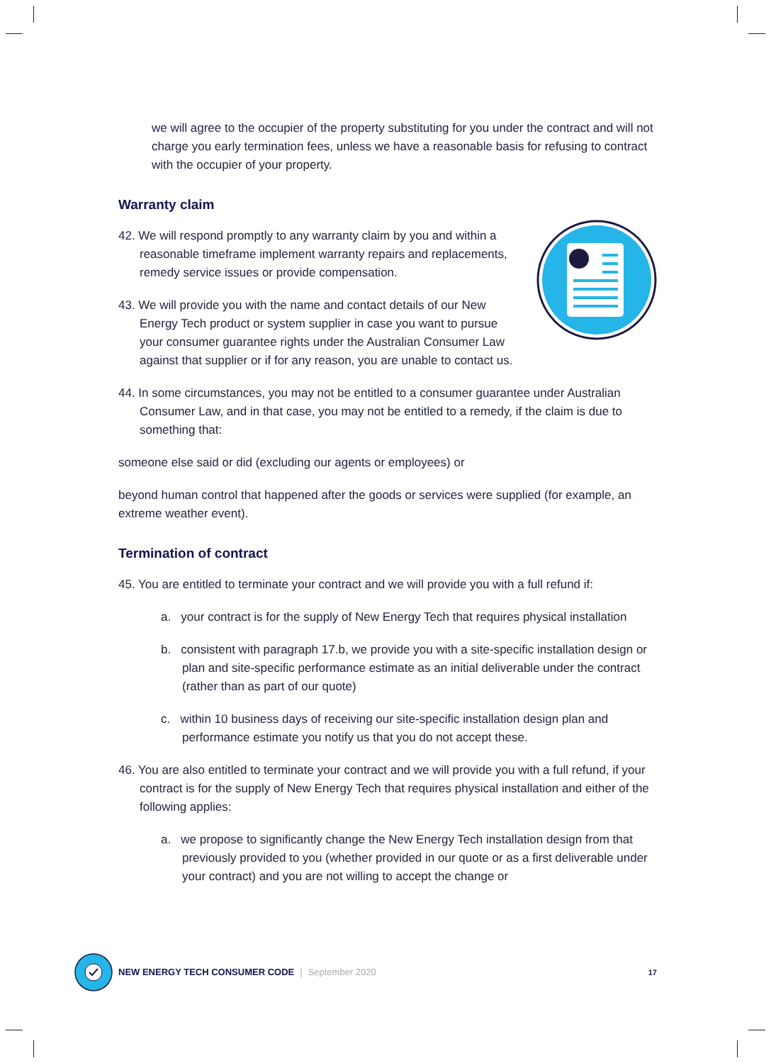we will agree to the occupier of the property substituting for you under the contract and will not charge you early termination fees, unless we have a reasonable basis for refusing to contract with the occupier of your property.
Warranty claim
42. We will respond promptly to any warranty claim by you and within a reasonable timeframe implement warranty repairs and replacements, remedy service issues or provide compensation.
43. We will provide you with the name and contact details of our New Energy Tech product or system supplier in case you want to pursue your consumer guarantee rights under the Australian Consumer Law against that supplier or if for any reason, you are unable to contact us.
44. In some circumstances, you may not be entitled to a consumer guarantee under Australian Consumer Law, and in that case, you may not be entitled to a remedy, if the claim is due to something that:
someone else said or did (excluding our agents or employees) or
beyond human control that happened after the goods or services were supplied (for example, an extreme weather event).
Termination of contract
45. You are entitled to terminate your contract and we will provide you with a full refund if:
a. your contract is for the supply of New Energy Tech that requires physical installation
b. consistent with paragraph 17.b, we provide you with a site-specific installation design or plan and site-specific performance estimate as an initial deliverable under the contract (rather than as part of our quote)
c. within 10 business days of receiving our site-specific installation design plan and performance estimate you notify us that you do not accept these.
46. You are also entitled to terminate your contract and we will provide you with a full refund, if your contract is for the supply of New Energy Tech that requires physical installation and either of the following applies:
a. we propose to significantly change the New Energy Tech installation design from that previously provided to you (whether provided in our quote or as a first deliverable under your contract) and you are not willing to accept the change or
NEW ENERGY TECH CONSUMER CODE | September 2020 17